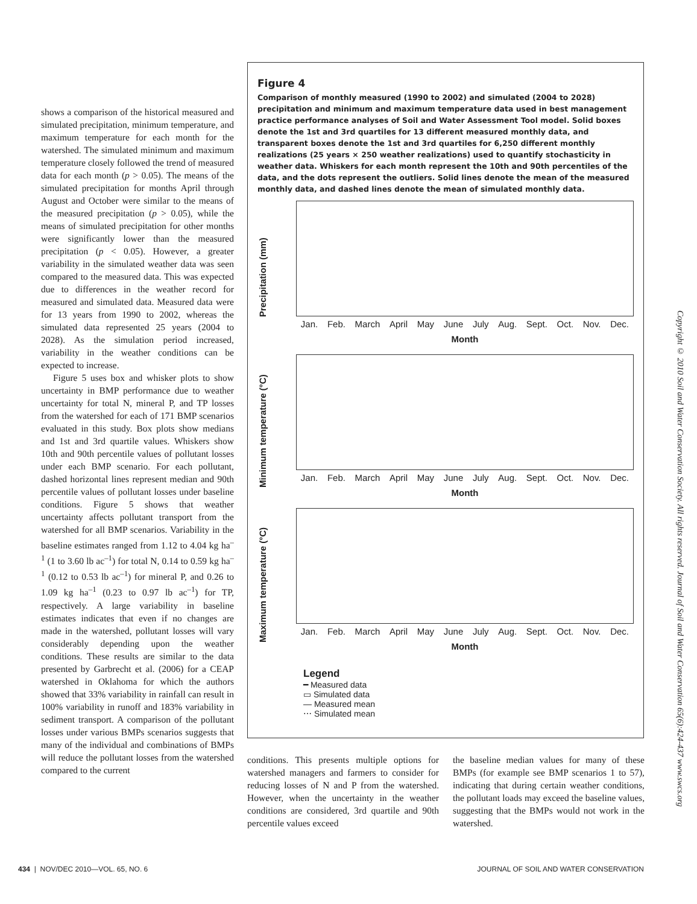shows a comparison of the historical measured and simulated precipitation, minimum temperature, and maximum temperature for each month for the watershed. The simulated minimum and maximum temperature closely followed the trend of measured data for each month (p > 0.05). The means of the simulated precipitation for months April through August and October were similar to the means of the measured precipitation (p > 0.05), while the means of simulated precipitation for other months were significantly lower than the measured precipitation (p < 0.05). However, a greater variability in the simulated weather data was seen compared to the measured data. This was expected due to differences in the weather record for measured and simulated data. Measured data were for 13 years from 1990 to 2002, whereas the simulated data represented 25 years (2004 to 2028). As the simulation period increased, variability in the weather conditions can be expected to increase.
Figure 5 uses box and whisker plots to show uncertainty in BMP performance due to weather uncertainty for total N, mineral P, and TP losses from the watershed for each of 171 BMP scenarios evaluated in this study. Box plots show medians and 1st and 3rd quartile values. Whiskers show 10th and 90th percentile values of pollutant losses under each BMP scenario. For each pollutant, dashed horizontal lines represent median and 90th percentile values of pollutant losses under baseline conditions. Figure 5 shows that weather uncertainty affects pollutant transport from the watershed for all BMP scenarios. Variability in the baseline estimates ranged from 1.12 to 4.04 kg ha<sup>–1</sup> (1 to 3.60 lb ac<sup>–1</sup>) for total N, 0.14 to 0.59 kg ha<sup>–1</sup> (0.12 to 0.53 lb ac<sup>–1</sup>) for mineral P, and 0.26 to 1.09 kg ha<sup>–1</sup> (0.23 to 0.97 lb ac<sup>–1</sup>) for TP, respectively. A large variability in baseline estimates indicates that even if no changes are made in the watershed, pollutant losses will vary considerably depending upon the weather conditions. These results are similar to the data presented by Garbrecht et al. (2006) for a CEAP watershed in Oklahoma for which the authors showed that 33% variability in rainfall can result in 100% variability in runoff and 183% variability in sediment transport. A comparison of the pollutant losses under various BMPs scenarios suggests that many of the individual and combinations of BMPs will reduce the pollutant losses from the watershed compared to the current
Figure 4
Comparison of monthly measured (1990 to 2002) and simulated (2004 to 2028) precipitation and minimum and maximum temperature data used in best management practice performance analyses of Soil and Water Assessment Tool model. Solid boxes denote the 1st and 3rd quartiles for 13 different measured monthly data, and transparent boxes denote the 1st and 3rd quartiles for 6,250 different monthly realizations (25 years × 250 weather realizations) used to quantify stochasticity in weather data. Whiskers for each month represent the 10th and 90th percentiles of the data, and the dots represent the outliers. Solid lines denote the mean of the measured monthly data, and dashed lines denote the mean of simulated monthly data.
Precipitation (mm)
Jan. Feb. March April May June July Aug. Sept. Oct. Nov. Dec.
Month
Minimum temperature (°C)
Jan. Feb. March April May June July Aug. Sept. Oct. Nov. Dec.
Month
Maximum temperature (°C)
Jan. Feb. March April May June July Aug. Sept. Oct. Nov. Dec.
Month
Legend
━ Measured data
▭ Simulated data
— Measured mean
⋯ Simulated mean
conditions. This presents multiple options for watershed managers and farmers to consider for reducing losses of N and P from the watershed. However, when the uncertainty in the weather conditions are considered, 3rd quartile and 90th percentile values exceed
the baseline median values for many of these BMPs (for example see BMP scenarios 1 to 57), indicating that during certain weather conditions, the pollutant loads may exceed the baseline values, suggesting that the BMPs would not work in the watershed.
Copyright © 2010 Soil and Water Conservation Society. All rights reserved. Journal of Soil and Water Conservation 65(6):424-437 www.swcs.org
434 | NOV/DEC 2010—VOL. 65, NO. 6 JOURNAL OF SOIL AND WATER CONSERVATION